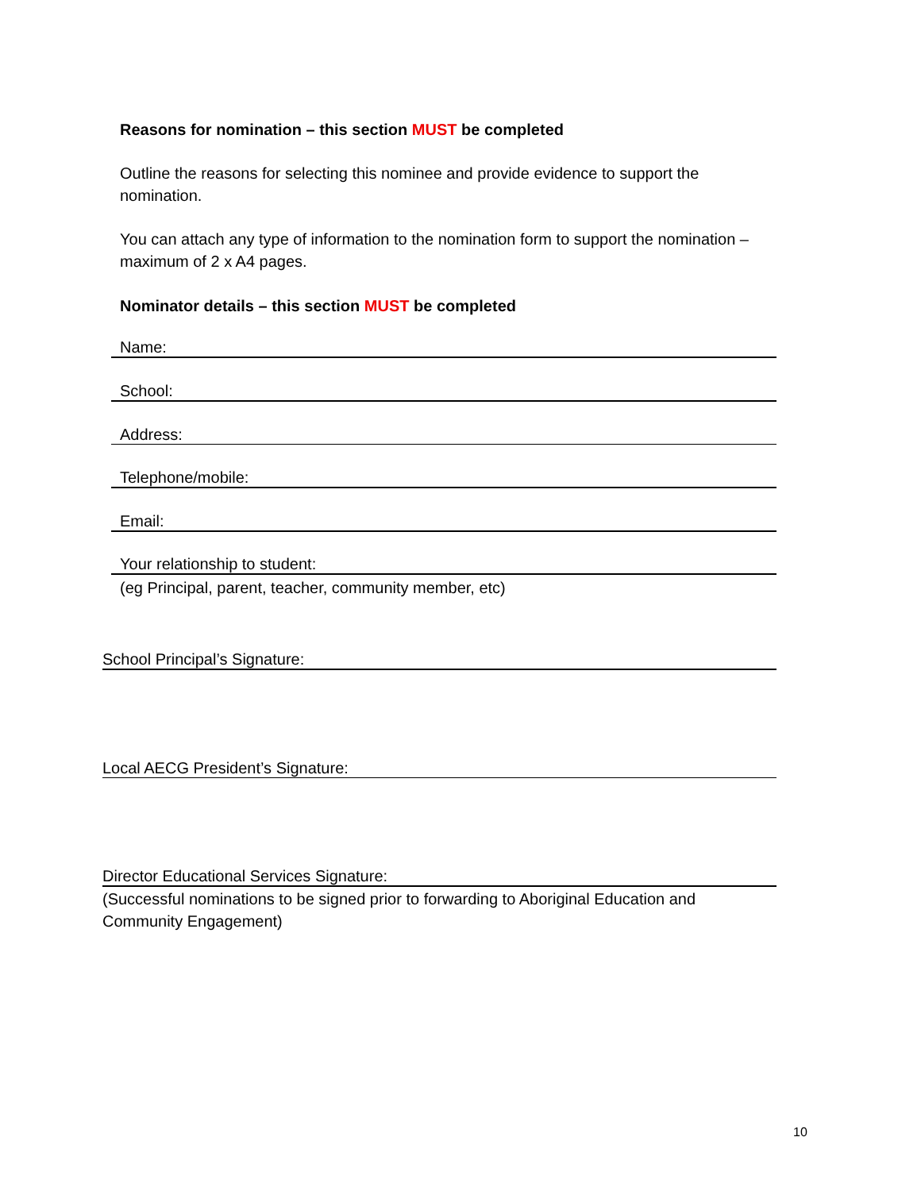Reasons for nomination – this section MUST be completed
Outline the reasons for selecting this nominee and provide evidence to support the nomination.
You can attach any type of information to the nomination form to support the nomination – maximum of 2 x A4 pages.
Nominator details – this section MUST be completed
Name:
School:
Address:
Telephone/mobile:
Email:
Your relationship to student:
(eg Principal, parent, teacher, community member, etc)
School Principal’s Signature:
Local AECG President’s Signature:
Director Educational Services Signature:
(Successful nominations to be signed prior to forwarding to Aboriginal Education and Community Engagement)
10